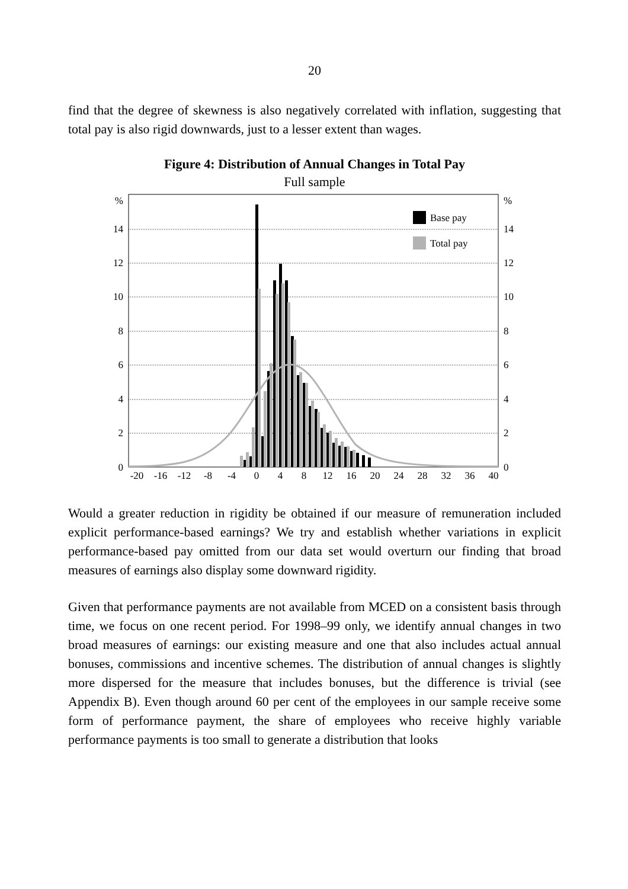20
find that the degree of skewness is also negatively correlated with inflation, suggesting that total pay is also rigid downwards, just to a lesser extent than wages.
Figure 4: Distribution of Annual Changes in Total Pay
Full sample
%
14
12
10
8
6
4
2
0
%
14
12
10
8
6
4
2
0
Base pay
Total pay
-20
-16
-12
-8
-4
0
4
8
12
16
20
24
28
32
36
40
Would a greater reduction in rigidity be obtained if our measure of remuneration included explicit performance-based earnings? We try and establish whether variations in explicit performance-based pay omitted from our data set would overturn our finding that broad measures of earnings also display some downward rigidity.
Given that performance payments are not available from MCED on a consistent basis through time, we focus on one recent period. For 1998–99 only, we identify annual changes in two broad measures of earnings: our existing measure and one that also includes actual annual bonuses, commissions and incentive schemes. The distribution of annual changes is slightly more dispersed for the measure that includes bonuses, but the difference is trivial (see Appendix B). Even though around 60 per cent of the employees in our sample receive some form of performance payment, the share of employees who receive highly variable performance payments is too small to generate a distribution that looks